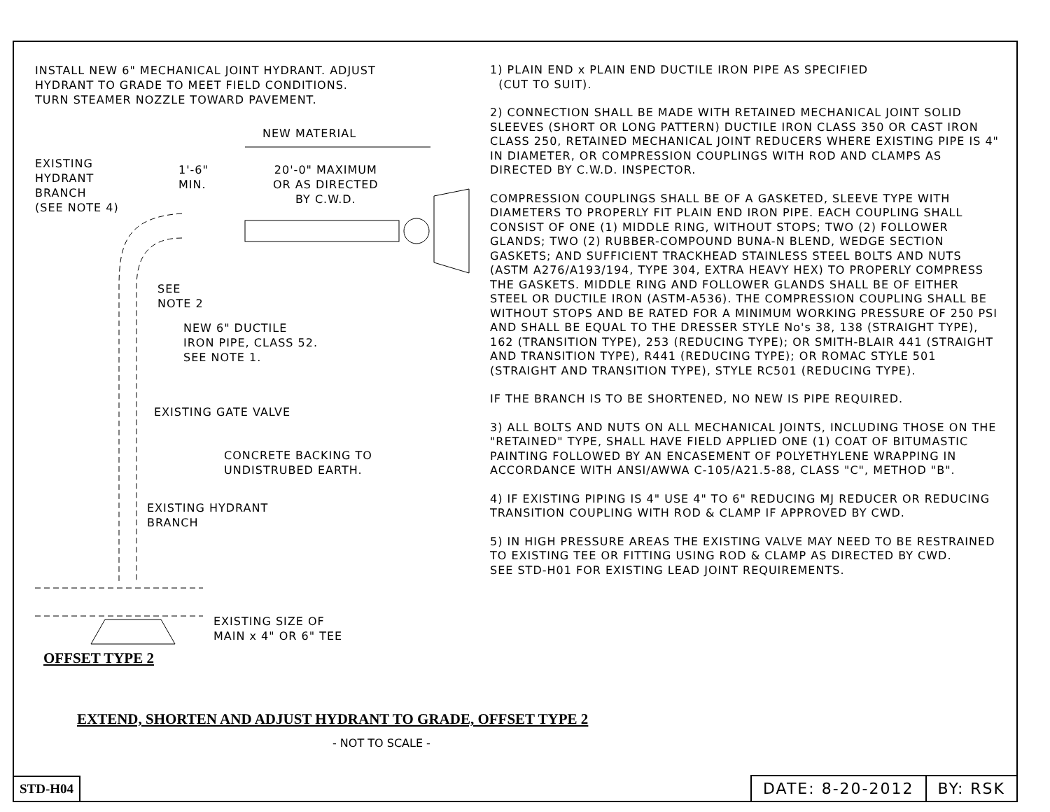INSTALL NEW 6" MECHANICAL JOINT HYDRANT. ADJUST
HYDRANT TO GRADE TO MEET FIELD CONDITIONS.
TURN STEAMER NOZZLE TOWARD PAVEMENT.
NEW MATERIAL
EXISTING
HYDRANT
BRANCH
(SEE NOTE 4)
1'-6"
MIN.
20'-0" MAXIMUM
OR AS DIRECTED
BY C.W.D.
SEE
NOTE 2
NEW 6" DUCTILE
IRON PIPE, CLASS 52.
SEE NOTE 1.
EXISTING GATE VALVE
CONCRETE BACKING TO
UNDISTRUBED EARTH.
EXISTING HYDRANT
BRANCH
EXISTING SIZE OF
MAIN x 4" OR 6" TEE
OFFSET TYPE 2
1) PLAIN END x PLAIN END DUCTILE IRON PIPE AS SPECIFIED
(CUT TO SUIT).
2) CONNECTION SHALL BE MADE WITH RETAINED MECHANICAL JOINT SOLID SLEEVES (SHORT OR LONG PATTERN) DUCTILE IRON CLASS 350 OR CAST IRON CLASS 250, RETAINED MECHANICAL JOINT REDUCERS WHERE EXISTING PIPE IS 4" IN DIAMETER, OR COMPRESSION COUPLINGS WITH ROD AND CLAMPS AS DIRECTED BY C.W.D. INSPECTOR.
COMPRESSION COUPLINGS SHALL BE OF A GASKETED, SLEEVE TYPE WITH DIAMETERS TO PROPERLY FIT PLAIN END IRON PIPE. EACH COUPLING SHALL CONSIST OF ONE (1) MIDDLE RING, WITHOUT STOPS; TWO (2) FOLLOWER GLANDS; TWO (2) RUBBER-COMPOUND BUNA-N BLEND, WEDGE SECTION GASKETS; AND SUFFICIENT TRACKHEAD STAINLESS STEEL BOLTS AND NUTS (ASTM A276/A193/194, TYPE 304, EXTRA HEAVY HEX) TO PROPERLY COMPRESS THE GASKETS. MIDDLE RING AND FOLLOWER GLANDS SHALL BE OF EITHER STEEL OR DUCTILE IRON (ASTM-A536). THE COMPRESSION COUPLING SHALL BE WITHOUT STOPS AND BE RATED FOR A MINIMUM WORKING PRESSURE OF 250 PSI AND SHALL BE EQUAL TO THE DRESSER STYLE No's 38, 138 (STRAIGHT TYPE), 162 (TRANSITION TYPE), 253 (REDUCING TYPE); OR SMITH-BLAIR 441 (STRAIGHT AND TRANSITION TYPE), R441 (REDUCING TYPE); OR ROMAC STYLE 501 (STRAIGHT AND TRANSITION TYPE), STYLE RC501 (REDUCING TYPE).
IF THE BRANCH IS TO BE SHORTENED, NO NEW IS PIPE REQUIRED.
3) ALL BOLTS AND NUTS ON ALL MECHANICAL JOINTS, INCLUDING THOSE ON THE "RETAINED" TYPE, SHALL HAVE FIELD APPLIED ONE (1) COAT OF BITUMASTIC PAINTING FOLLOWED BY AN ENCASEMENT OF POLYETHYLENE WRAPPING IN ACCORDANCE WITH ANSI/AWWA C-105/A21.5-88, CLASS "C", METHOD "B".
4) IF EXISTING PIPING IS 4" USE 4" TO 6" REDUCING MJ REDUCER OR REDUCING TRANSITION COUPLING WITH ROD & CLAMP IF APPROVED BY CWD.
5) IN HIGH PRESSURE AREAS THE EXISTING VALVE MAY NEED TO BE RESTRAINED TO EXISTING TEE OR FITTING USING ROD & CLAMP AS DIRECTED BY CWD.
SEE STD-H01 FOR EXISTING LEAD JOINT REQUIREMENTS.
EXTEND, SHORTEN AND ADJUST HYDRANT TO GRADE, OFFSET TYPE 2
- NOT TO SCALE -
STD-H04
DATE: 8-20-2012 BY: RSK